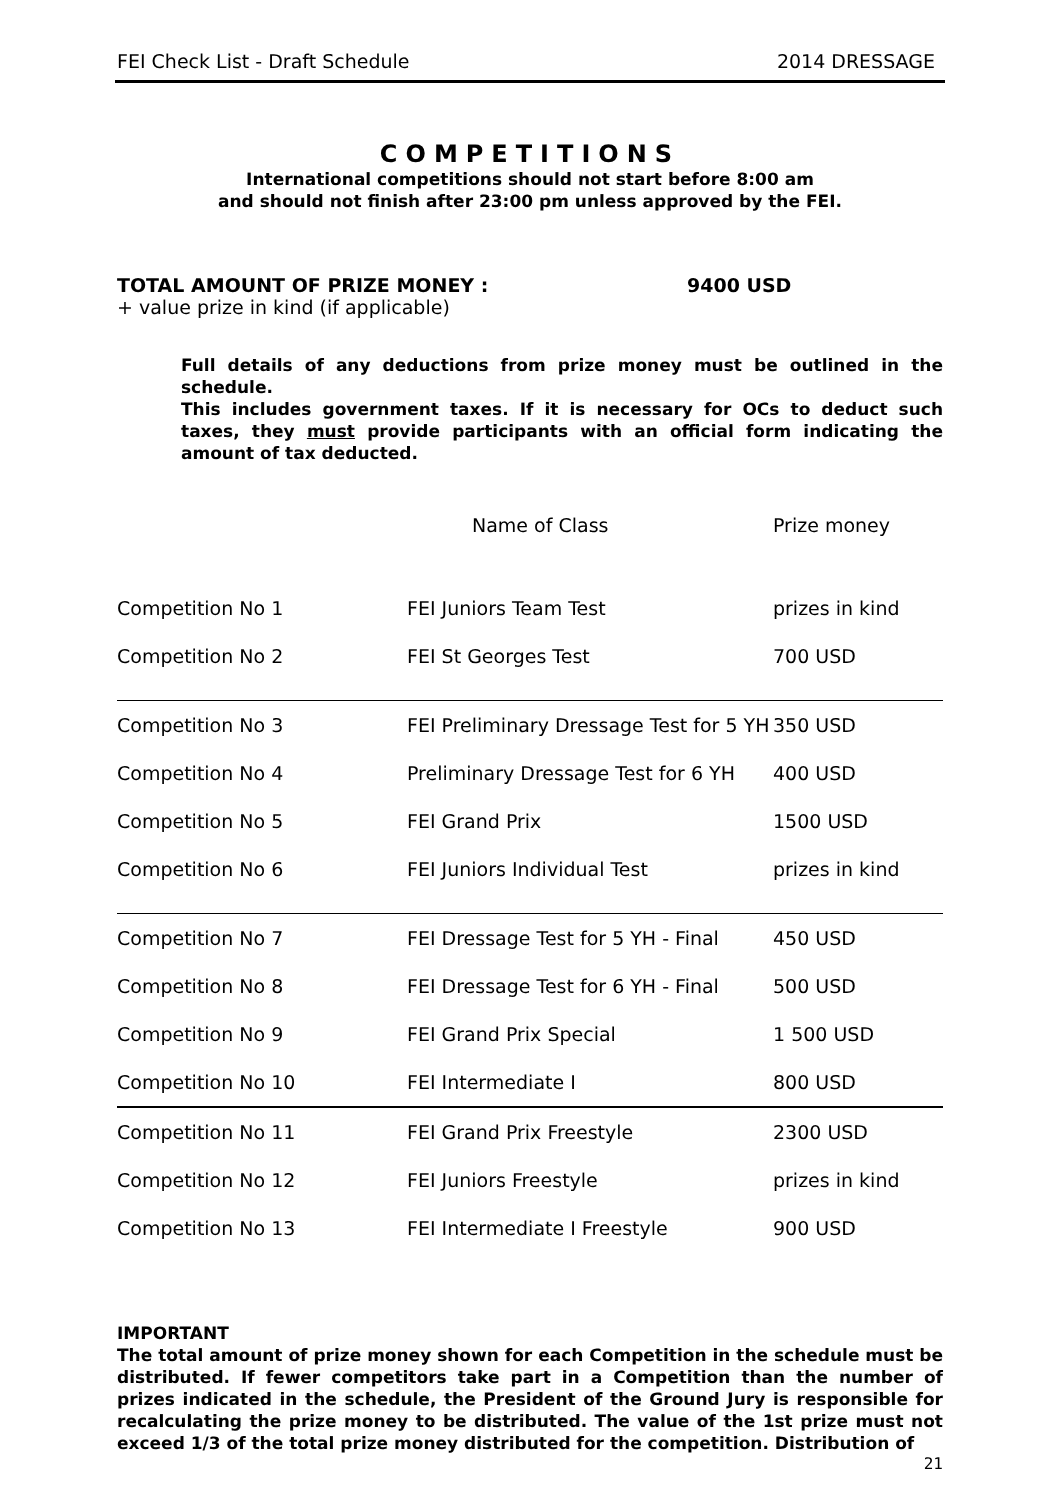FEI Check List - Draft Schedule 2014 DRESSAGE
COMPETITIONS
International competitions should not start before 8:00 am
and should not finish after 23:00 pm unless approved by the FEI.
TOTAL AMOUNT OF PRIZE MONEY : 9400 USD
+ value prize in kind (if applicable)
Full details of any deductions from prize money must be outlined in the schedule.
This includes government taxes. If it is necessary for OCs to deduct such taxes, they must provide participants with an official form indicating the amount of tax deducted.
| | Name of Class | Prize money |
| --- | --- | --- |
| Competition No 1 | FEI Juniors Team Test | prizes in kind |
| Competition No 2 | FEI St Georges Test | 700 USD |
| Competition No 3 | FEI Preliminary Dressage Test for 5 YH | 350 USD |
| Competition No 4 | Preliminary Dressage Test for 6 YH | 400 USD |
| Competition No 5 | FEI Grand Prix | 1500 USD |
| Competition No 6 | FEI Juniors Individual Test | prizes in kind |
| Competition No 7 | FEI Dressage Test for 5 YH - Final | 450 USD |
| Competition No 8 | FEI Dressage Test for 6 YH - Final | 500 USD |
| Competition No 9 | FEI Grand Prix Special | 1 500 USD |
| Competition No 10 | FEI Intermediate I | 800 USD |
| Competition No 11 | FEI Grand Prix Freestyle | 2300 USD |
| Competition No 12 | FEI Juniors Freestyle | prizes in kind |
| Competition No 13 | FEI Intermediate I Freestyle | 900 USD |
IMPORTANT
The total amount of prize money shown for each Competition in the schedule must be distributed. If fewer competitors take part in a Competition than the number of prizes indicated in the schedule, the President of the Ground Jury is responsible for recalculating the prize money to be distributed. The value of the 1st prize must not exceed 1/3 of the total prize money distributed for the competition. Distribution of
21